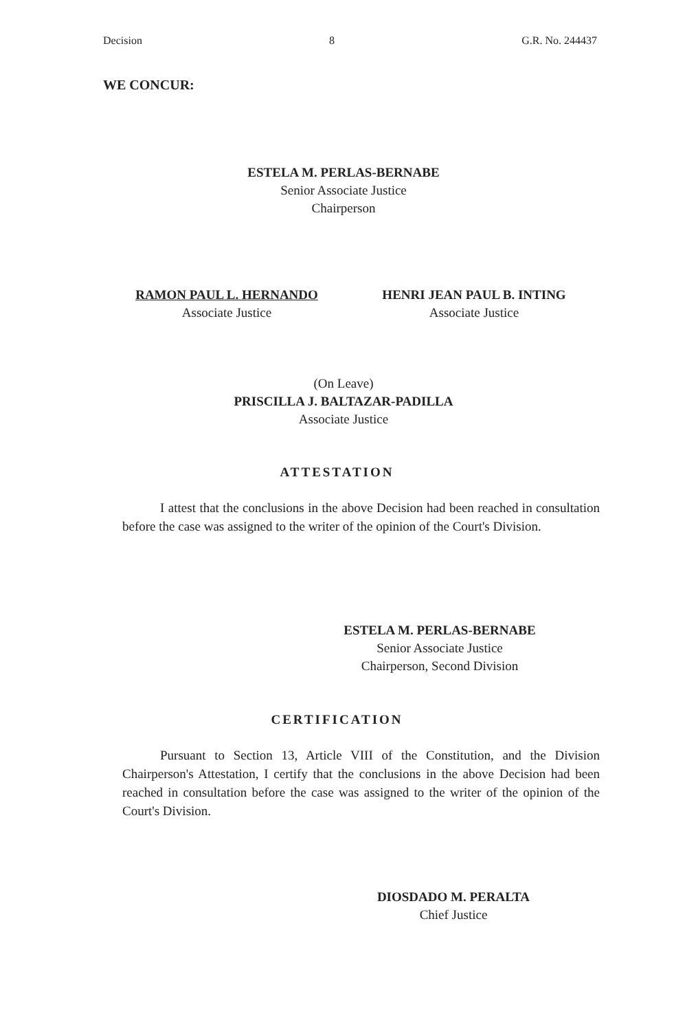Decision 8 G.R. No. 244437
WE CONCUR:
ESTELA M. PERLAS-BERNABE
Senior Associate Justice
Chairperson
RAMON PAUL L. HERNANDO
Associate Justice
HENRI JEAN PAUL B. INTING
Associate Justice
(On Leave)
PRISCILLA J. BALTAZAR-PADILLA
Associate Justice
ATTESTATION
I attest that the conclusions in the above Decision had been reached in consultation before the case was assigned to the writer of the opinion of the Court's Division.
ESTELA M. PERLAS-BERNABE
Senior Associate Justice
Chairperson, Second Division
CERTIFICATION
Pursuant to Section 13, Article VIII of the Constitution, and the Division Chairperson's Attestation, I certify that the conclusions in the above Decision had been reached in consultation before the case was assigned to the writer of the opinion of the Court's Division.
DIOSDADO M. PERALTA
Chief Justice